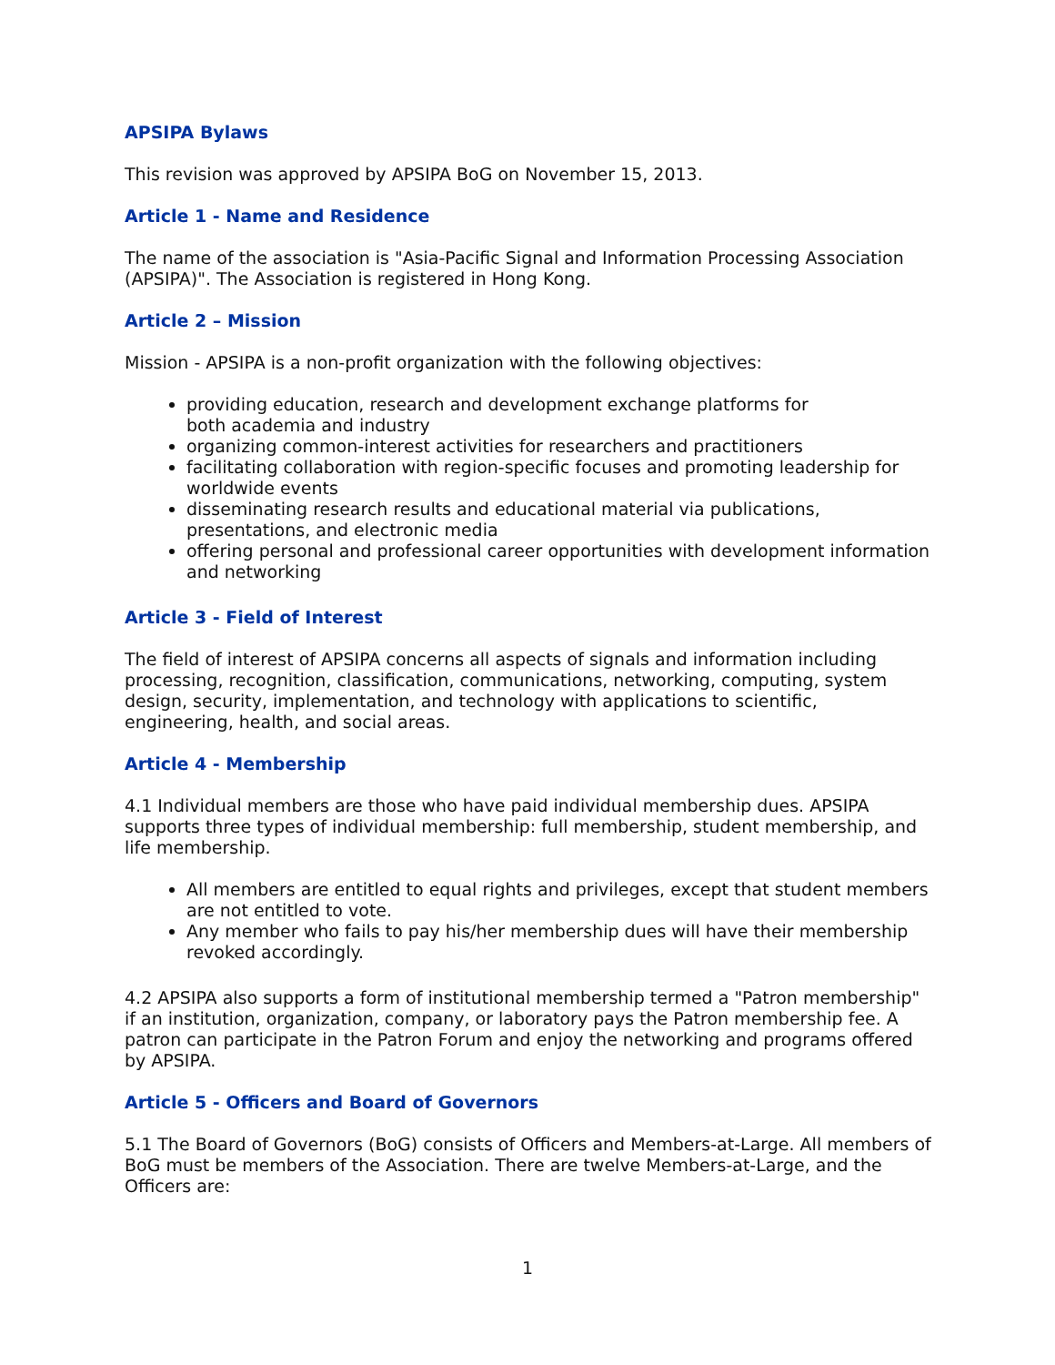APSIPA Bylaws
This revision was approved by APSIPA BoG on November 15, 2013.
Article 1 - Name and Residence
The name of the association is "Asia-Pacific Signal and Information Processing Association (APSIPA)". The Association is registered in Hong Kong.
Article 2 – Mission
Mission - APSIPA is a non-profit organization with the following objectives:
providing education, research and development exchange platforms for
both academia and industry
organizing common-interest activities for researchers and practitioners
facilitating collaboration with region-specific focuses and promoting leadership for worldwide events
disseminating research results and educational material via publications, presentations, and electronic media
offering personal and professional career opportunities with development information and networking
Article 3 - Field of Interest
The field of interest of APSIPA concerns all aspects of signals and information including processing, recognition, classification, communications, networking, computing, system design, security, implementation, and technology with applications to scientific, engineering, health, and social areas.
Article 4 - Membership
4.1 Individual members are those who have paid individual membership dues. APSIPA supports three types of individual membership: full membership, student membership, and life membership.
All members are entitled to equal rights and privileges, except that student members are not entitled to vote.
Any member who fails to pay his/her membership dues will have their membership revoked accordingly.
4.2 APSIPA also supports a form of institutional membership termed a "Patron membership" if an institution, organization, company, or laboratory pays the Patron membership fee. A patron can participate in the Patron Forum and enjoy the networking and programs offered by APSIPA.
Article 5 - Officers and Board of Governors
5.1 The Board of Governors (BoG) consists of Officers and Members-at-Large. All members of BoG must be members of the Association. There are twelve Members-at-Large, and the Officers are:
1